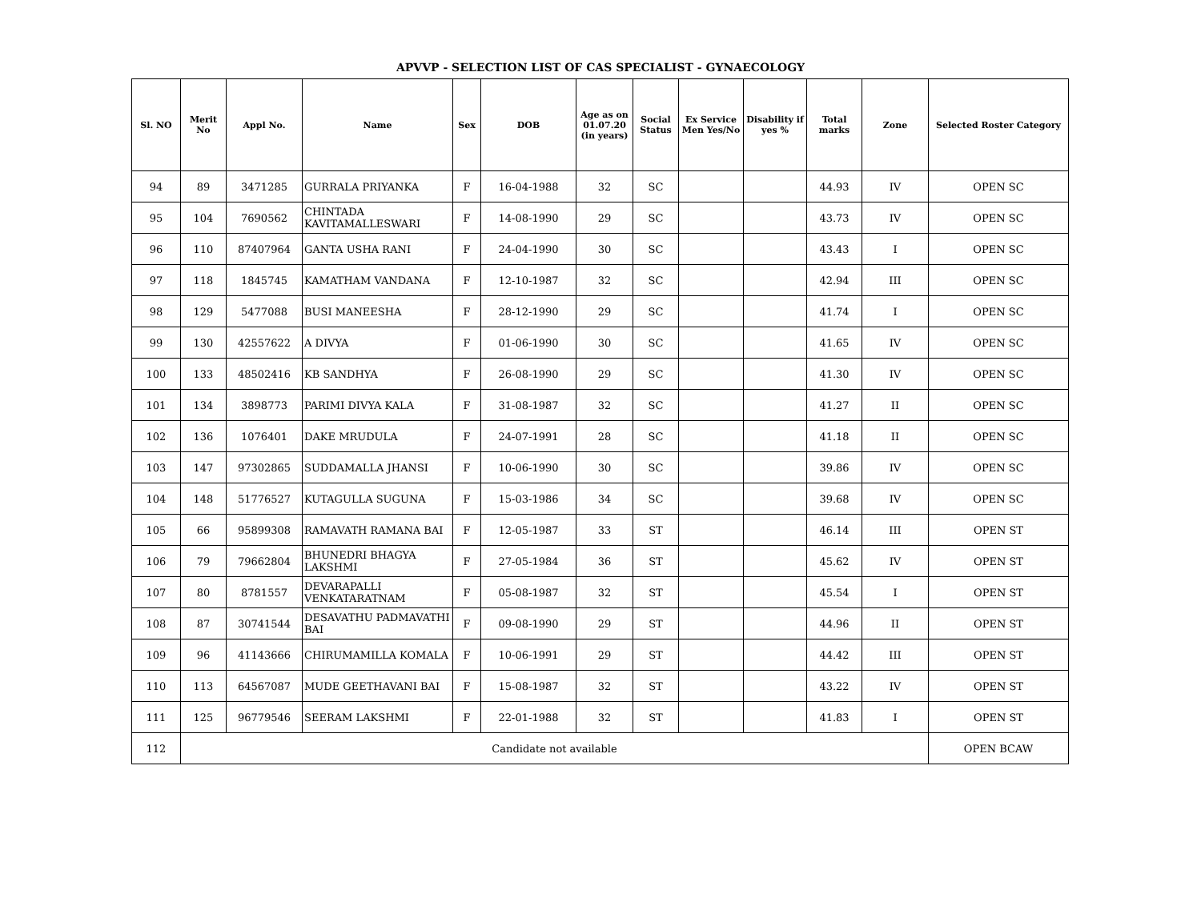APVVP - SELECTION LIST OF CAS SPECIALIST - GYNAECOLOGY
| Sl. NO | Merit No | Appl No. | Name | Sex | DOB | Age as on 01.07.20 (in years) | Social Status | Ex Service Men Yes/No | Disability if yes % | Total marks | Zone | Selected Roster Category |
| --- | --- | --- | --- | --- | --- | --- | --- | --- | --- | --- | --- | --- |
| 94 | 89 | 3471285 | GURRALA PRIYANKA | F | 16-04-1988 | 32 | SC | | | 44.93 | IV | OPEN SC |
| 95 | 104 | 7690562 | CHINTADA KAVITAMALLESWARI | F | 14-08-1990 | 29 | SC | | | 43.73 | IV | OPEN SC |
| 96 | 110 | 87407964 | GANTA USHA RANI | F | 24-04-1990 | 30 | SC | | | 43.43 | I | OPEN SC |
| 97 | 118 | 1845745 | KAMATHAM VANDANA | F | 12-10-1987 | 32 | SC | | | 42.94 | III | OPEN SC |
| 98 | 129 | 5477088 | BUSI MANEESHA | F | 28-12-1990 | 29 | SC | | | 41.74 | I | OPEN SC |
| 99 | 130 | 42557622 | A DIVYA | F | 01-06-1990 | 30 | SC | | | 41.65 | IV | OPEN SC |
| 100 | 133 | 48502416 | KB SANDHYA | F | 26-08-1990 | 29 | SC | | | 41.30 | IV | OPEN SC |
| 101 | 134 | 3898773 | PARIMI DIVYA KALA | F | 31-08-1987 | 32 | SC | | | 41.27 | II | OPEN SC |
| 102 | 136 | 1076401 | DAKE MRUDULA | F | 24-07-1991 | 28 | SC | | | 41.18 | II | OPEN SC |
| 103 | 147 | 97302865 | SUDDAMALLA JHANSI | F | 10-06-1990 | 30 | SC | | | 39.86 | IV | OPEN SC |
| 104 | 148 | 51776527 | KUTAGULLA SUGUNA | F | 15-03-1986 | 34 | SC | | | 39.68 | IV | OPEN SC |
| 105 | 66 | 95899308 | RAMAVATH RAMANA BAI | F | 12-05-1987 | 33 | ST | | | 46.14 | III | OPEN ST |
| 106 | 79 | 79662804 | BHUNEDRI BHAGYA LAKSHMI | F | 27-05-1984 | 36 | ST | | | 45.62 | IV | OPEN ST |
| 107 | 80 | 8781557 | DEVARAPALLI VENKATARATNAM | F | 05-08-1987 | 32 | ST | | | 45.54 | I | OPEN ST |
| 108 | 87 | 30741544 | DESAVATHU PADMAVATHI BAI | F | 09-08-1990 | 29 | ST | | | 44.96 | II | OPEN ST |
| 109 | 96 | 41143666 | CHIRUMAMILLA KOMALA | F | 10-06-1991 | 29 | ST | | | 44.42 | III | OPEN ST |
| 110 | 113 | 64567087 | MUDE GEETHAVANI BAI | F | 15-08-1987 | 32 | ST | | | 43.22 | IV | OPEN ST |
| 111 | 125 | 96779546 | SEERAM LAKSHMI | F | 22-01-1988 | 32 | ST | | | 41.83 | I | OPEN ST |
| 112 | Candidate not available | | | | | | | | | | | OPEN BCAW |